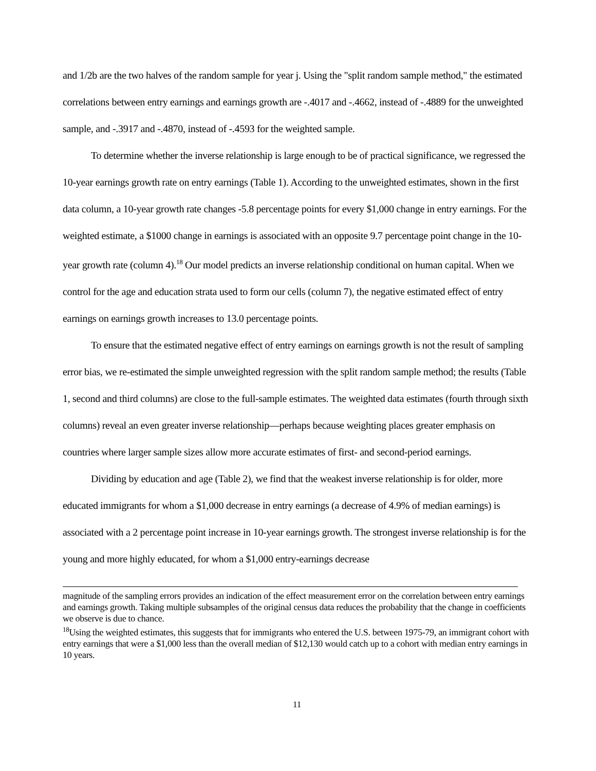and 1/2b are the two halves of the random sample for year j. Using the "split random sample method," the estimated correlations between entry earnings and earnings growth are -.4017 and -.4662, instead of -.4889 for the unweighted sample, and -.3917 and -.4870, instead of -.4593 for the weighted sample.
To determine whether the inverse relationship is large enough to be of practical significance, we regressed the 10-year earnings growth rate on entry earnings (Table 1). According to the unweighted estimates, shown in the first data column, a 10-year growth rate changes -5.8 percentage points for every $1,000 change in entry earnings. For the weighted estimate, a $1000 change in earnings is associated with an opposite 9.7 percentage point change in the 10-year growth rate (column 4).<sup>18</sup> Our model predicts an inverse relationship conditional on human capital. When we control for the age and education strata used to form our cells (column 7), the negative estimated effect of entry earnings on earnings growth increases to 13.0 percentage points.
To ensure that the estimated negative effect of entry earnings on earnings growth is not the result of sampling error bias, we re-estimated the simple unweighted regression with the split random sample method; the results (Table 1, second and third columns) are close to the full-sample estimates. The weighted data estimates (fourth through sixth columns) reveal an even greater inverse relationship—perhaps because weighting places greater emphasis on countries where larger sample sizes allow more accurate estimates of first- and second-period earnings.
Dividing by education and age (Table 2), we find that the weakest inverse relationship is for older, more educated immigrants for whom a $1,000 decrease in entry earnings (a decrease of 4.9% of median earnings) is associated with a 2 percentage point increase in 10-year earnings growth. The strongest inverse relationship is for the young and more highly educated, for whom a $1,000 entry-earnings decrease
magnitude of the sampling errors provides an indication of the effect measurement error on the correlation between entry earnings and earnings growth. Taking multiple subsamples of the original census data reduces the probability that the change in coefficients we observe is due to chance.
<sup>18</sup> Using the weighted estimates, this suggests that for immigrants who entered the U.S. between 1975-79, an immigrant cohort with entry earnings that were a $1,000 less than the overall median of $12,130 would catch up to a cohort with median entry earnings in 10 years.
11